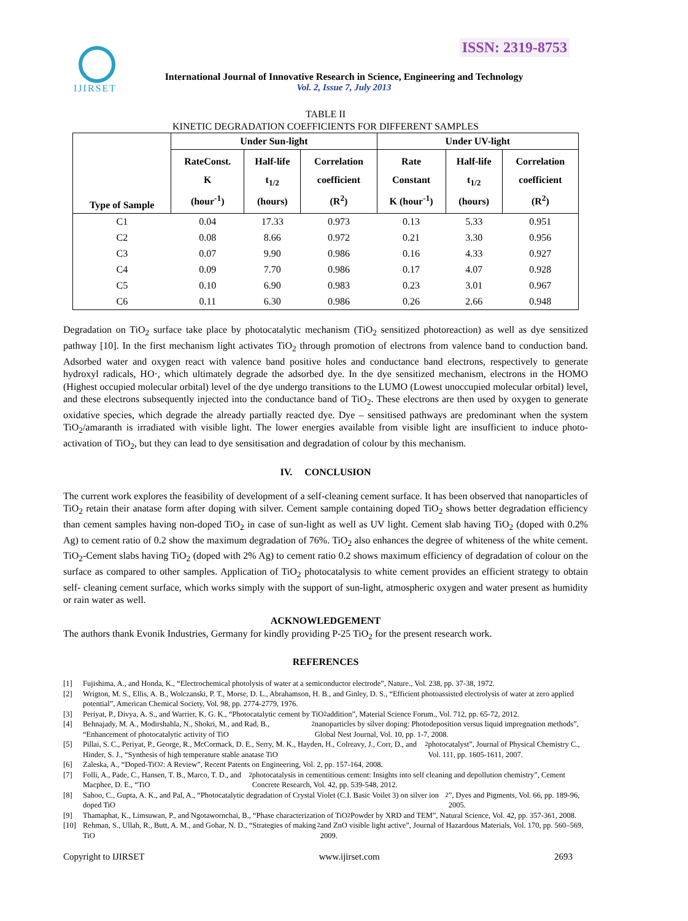ISSN: 2319-8753 IJIRSET
International Journal of Innovative Research in Science, Engineering and Technology
Vol. 2, Issue 7, July 2013
TABLE II
KINETIC DEGRADATION COEFFICIENTS FOR DIFFERENT SAMPLES
| Type of Sample | Under Sun-light | | | Under UV-light | | |
| --- | --- | --- | --- | --- | --- | --- |
| | RateConst. K (hour<sup>-1</sup>) | Half-life t<sub>1/2</sub> (hours) | Correlation coefficient (R<sup>2</sup>) | Rate Constant K (hour<sup>-1</sup>) | Half-life t<sub>1/2</sub> (hours) | Correlation coefficient (R<sup>2</sup>) |
| C1 | 0.04 | 17.33 | 0.973 | 0.13 | 5.33 | 0.951 |
| C2 | 0.08 | 8.66 | 0.972 | 0.21 | 3.30 | 0.956 |
| C3 | 0.07 | 9.90 | 0.986 | 0.16 | 4.33 | 0.927 |
| C4 | 0.09 | 7.70 | 0.986 | 0.17 | 4.07 | 0.928 |
| C5 | 0.10 | 6.90 | 0.983 | 0.23 | 3.01 | 0.967 |
| C6 | 0.11 | 6.30 | 0.986 | 0.26 | 2.66 | 0.948 |
Degradation on TiO<sub>2</sub> surface take place by photocatalytic mechanism (TiO<sub>2</sub> sensitized photoreaction) as well as dye sensitized pathway [10]. In the first mechanism light activates TiO<sub>2</sub> through promotion of electrons from valence band to conduction band. Adsorbed water and oxygen react with valence band positive holes and conductance band electrons, respectively to generate hydroxyl radicals, HO·, which ultimately degrade the adsorbed dye. In the dye sensitized mechanism, electrons in the HOMO (Highest occupied molecular orbital) level of the dye undergo transitions to the LUMO (Lowest unoccupied molecular orbital) level, and these electrons subsequently injected into the conductance band of TiO<sub>2</sub>. These electrons are then used by oxygen to generate oxidative species, which degrade the already partially reacted dye. Dye – sensitised pathways are predominant when the system TiO<sub>2</sub>/amaranth is irradiated with visible light. The lower energies available from visible light are insufficient to induce photo-activation of TiO<sub>2</sub>, but they can lead to dye sensitisation and degradation of colour by this mechanism.
IV. CONCLUSION
The current work explores the feasibility of development of a self-cleaning cement surface. It has been observed that nanoparticles of TiO<sub>2</sub> retain their anatase form after doping with silver. Cement sample containing doped TiO<sub>2</sub> shows better degradation efficiency than cement samples having non-doped TiO<sub>2</sub> in case of sun-light as well as UV light. Cement slab having TiO<sub>2</sub> (doped with 0.2% Ag) to cement ratio of 0.2 show the maximum degradation of 76%. TiO<sub>2</sub> also enhances the degree of whiteness of the white cement. TiO<sub>2</sub>-Cement slabs having TiO<sub>2</sub> (doped with 2% Ag) to cement ratio 0.2 shows maximum efficiency of degradation of colour on the surface as compared to other samples. Application of TiO<sub>2</sub> photocatalysis to white cement provides an efficient strategy to obtain self- cleaning cement surface, which works simply with the support of sun-light, atmospheric oxygen and water present as humidity or rain water as well.
ACKNOWLEDGEMENT
The authors thank Evonik Industries, Germany for kindly providing P-25 TiO<sub>2</sub> for the present research work.
REFERENCES
[1] Fujishima, A., and Honda, K., “Electrochemical photolysis of water at a semiconductor electrode”, Nature., Vol. 238, pp. 37-38, 1972.
[2] Wrigton, M. S., Ellis, A. B., Wolczanski, P. T., Morse, D. L., Abrahamson, H. B., and Ginley, D. S., “Efficient photoassisted electrolysis of water at zero applied potential”, American Chemical Society, Vol. 98, pp. 2774-2779, 1976.
[3] Periyat, P., Divya, A. S., and Warrier, K. G. K., “Photocatalytic cement by TiO<sub>2</sub> addition”, Material Science Forum., Vol. 712, pp. 65-72, 2012.
[4] Behnajady, M. A., Modirshahla, N., Shokri, M., and Rad, B., “Enhancement of photocatalytic activity of TiO<sub>2</sub> nanoparticles by silver doping: Photodeposition versus liquid impregnation methods”, Global Nest Journal, Vol. 10, pp. 1-7, 2008.
[5] Pillai, S. C., Periyat, P., George, R., McCormack, D. E., Serry, M. K., Hayden, H., Colreavy, J., Corr, D., and Hinder, S. J., “Synthesis of high temperature stable anatase TiO<sub>2</sub> photocatalyst”, Journal of Physical Chemistry C., Vol. 111, pp. 1605-1611, 2007.
[6] Zaleska, A., “Doped-TiO<sub>2</sub>: A Review”, Recent Patents on Engineering, Vol. 2, pp. 157-164, 2008.
[7] Folli, A., Pade, C., Hansen, T. B., Marco, T. D., and Macphee, D. E., “TiO<sub>2</sub> photocatalysis in cementitious cement: Insights into self cleaning and depollution chemistry”, Cement Concrete Research, Vol. 42, pp. 539-548, 2012.
[8] Sahoo, C., Gupta, A. K., and Pal, A., “Photocatalytic degradation of Crystal Violet (C.I. Basic Voilet 3) on silver ion doped TiO<sub>2</sub>”, Dyes and Pigments, Vol. 66, pp. 189-96, 2005.
[9] Thamaphat, K., Limsuwan, P., and Ngotawornchai, B., “Phase characterization of TiO<sub>2</sub> Powder by XRD and TEM”, Natural Science, Vol. 42, pp. 357-361, 2008.
[10] Rehman, S., Ullah, R., Butt, A. M., and Gohar, N. D., “Strategies of making TiO<sub>2</sub> and ZnO visible light active”, Journal of Hazardous Materials, Vol. 170, pp. 560–569, 2009.
Copyright to IJIRSET www.ijirset.com 2693